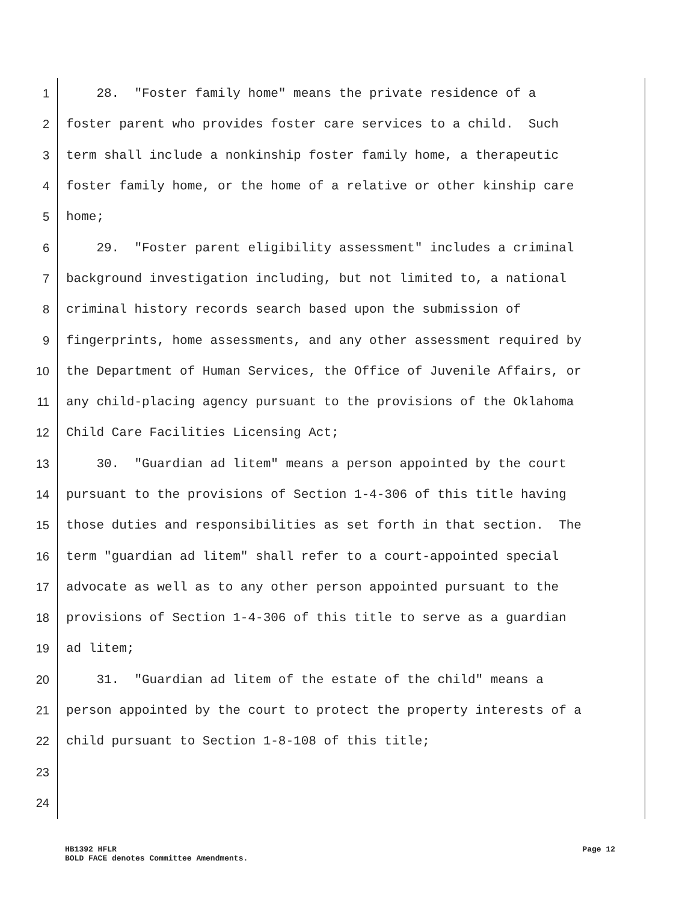1 28. "Foster family home" means the private residence of a
2 foster parent who provides foster care services to a child. Such
3 term shall include a nonkinship foster family home, a therapeutic
4 foster family home, or the home of a relative or other kinship care
5 home;
6 29. "Foster parent eligibility assessment" includes a criminal
7 background investigation including, but not limited to, a national
8 criminal history records search based upon the submission of
9 fingerprints, home assessments, and any other assessment required by
10 the Department of Human Services, the Office of Juvenile Affairs, or
11 any child-placing agency pursuant to the provisions of the Oklahoma
12 Child Care Facilities Licensing Act;
13 30. "Guardian ad litem" means a person appointed by the court
14 pursuant to the provisions of Section 1-4-306 of this title having
15 those duties and responsibilities as set forth in that section. The
16 term "guardian ad litem" shall refer to a court-appointed special
17 advocate as well as to any other person appointed pursuant to the
18 provisions of Section 1-4-306 of this title to serve as a guardian
19 ad litem;
20 31. "Guardian ad litem of the estate of the child" means a
21 person appointed by the court to protect the property interests of a
22 child pursuant to Section 1-8-108 of this title;
23
24
HB1392 HFLR Page 12
BOLD FACE denotes Committee Amendments.